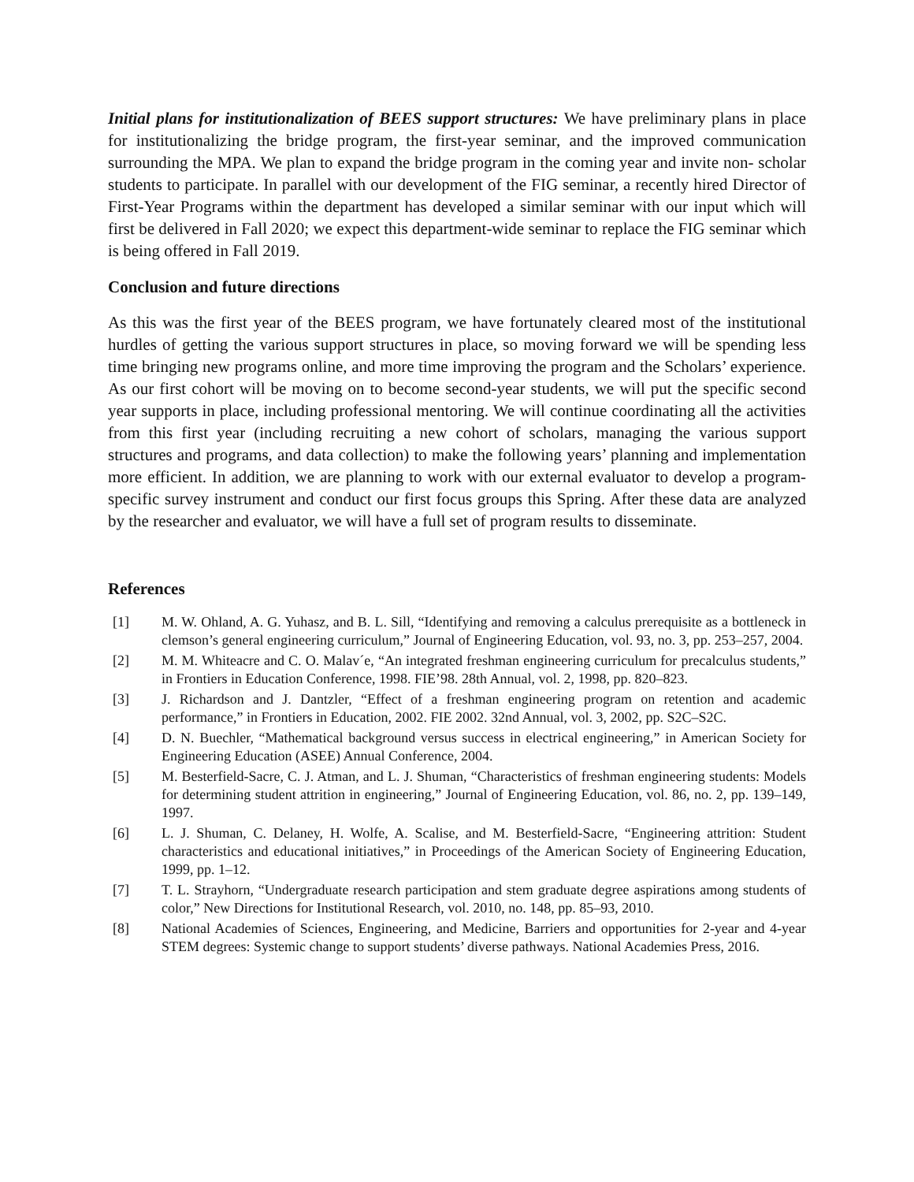Initial plans for institutionalization of BEES support structures: We have preliminary plans in place for institutionalizing the bridge program, the first-year seminar, and the improved communication surrounding the MPA. We plan to expand the bridge program in the coming year and invite non- scholar students to participate. In parallel with our development of the FIG seminar, a recently hired Director of First-Year Programs within the department has developed a similar seminar with our input which will first be delivered in Fall 2020; we expect this department-wide seminar to replace the FIG seminar which is being offered in Fall 2019.
Conclusion and future directions
As this was the first year of the BEES program, we have fortunately cleared most of the institutional hurdles of getting the various support structures in place, so moving forward we will be spending less time bringing new programs online, and more time improving the program and the Scholars’ experience. As our first cohort will be moving on to become second-year students, we will put the specific second year supports in place, including professional mentoring. We will continue coordinating all the activities from this first year (including recruiting a new cohort of scholars, managing the various support structures and programs, and data collection) to make the following years’ planning and implementation more efficient. In addition, we are planning to work with our external evaluator to develop a program-specific survey instrument and conduct our first focus groups this Spring. After these data are analyzed by the researcher and evaluator, we will have a full set of program results to disseminate.
References
[1] M. W. Ohland, A. G. Yuhasz, and B. L. Sill, “Identifying and removing a calculus prerequisite as a bottleneck in clemson’s general engineering curriculum,” Journal of Engineering Education, vol. 93, no. 3, pp. 253–257, 2004.
[2] M. M. Whiteacre and C. O. Malav´e, “An integrated freshman engineering curriculum for precalculus students,” in Frontiers in Education Conference, 1998. FIE’98. 28th Annual, vol. 2, 1998, pp. 820–823.
[3] J. Richardson and J. Dantzler, “Effect of a freshman engineering program on retention and academic performance,” in Frontiers in Education, 2002. FIE 2002. 32nd Annual, vol. 3, 2002, pp. S2C–S2C.
[4] D. N. Buechler, “Mathematical background versus success in electrical engineering,” in American Society for Engineering Education (ASEE) Annual Conference, 2004.
[5] M. Besterfield-Sacre, C. J. Atman, and L. J. Shuman, “Characteristics of freshman engineering students: Models for determining student attrition in engineering,” Journal of Engineering Education, vol. 86, no. 2, pp. 139–149, 1997.
[6] L. J. Shuman, C. Delaney, H. Wolfe, A. Scalise, and M. Besterfield-Sacre, “Engineering attrition: Student characteristics and educational initiatives,” in Proceedings of the American Society of Engineering Education, 1999, pp. 1–12.
[7] T. L. Strayhorn, “Undergraduate research participation and stem graduate degree aspirations among students of color,” New Directions for Institutional Research, vol. 2010, no. 148, pp. 85–93, 2010.
[8] National Academies of Sciences, Engineering, and Medicine, Barriers and opportunities for 2-year and 4-year STEM degrees: Systemic change to support students’ diverse pathways. National Academies Press, 2016.